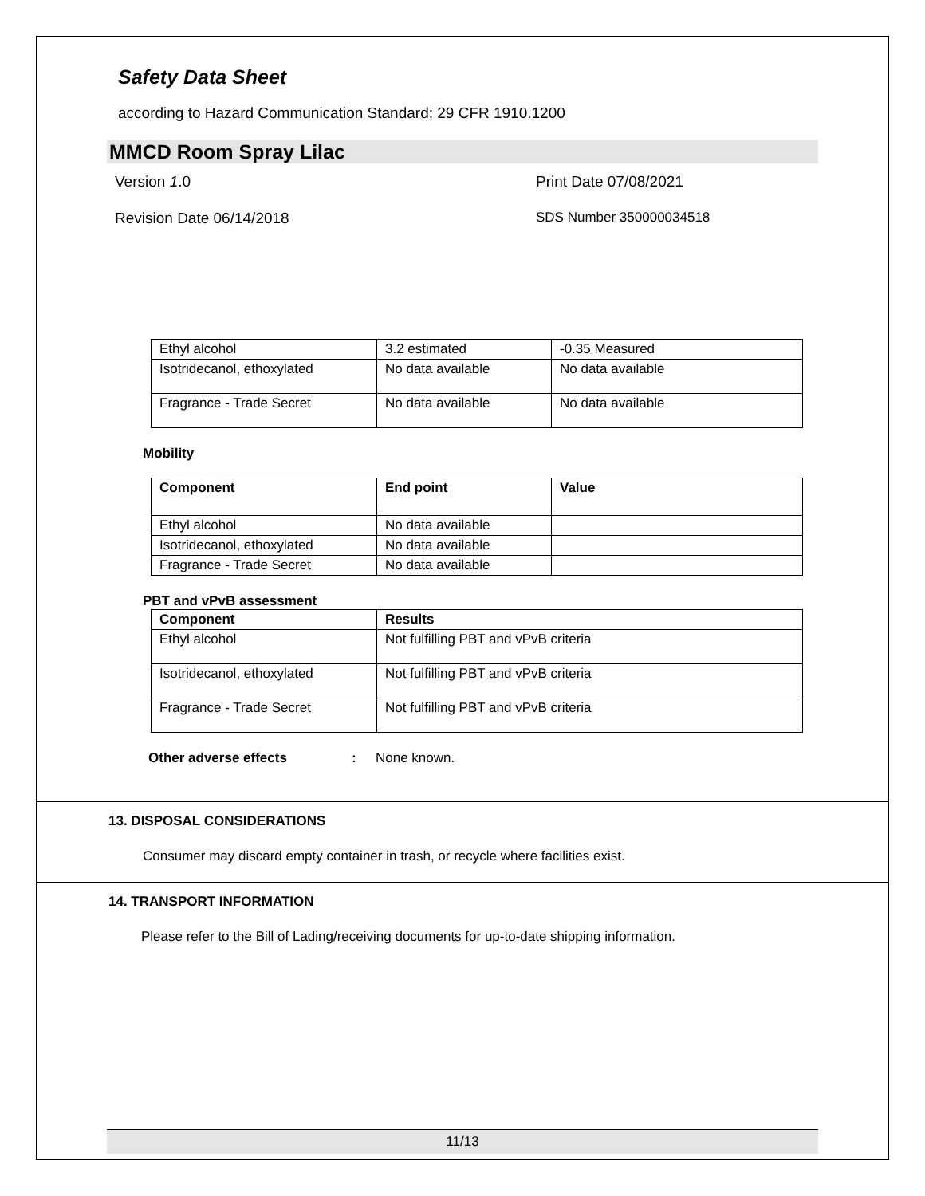Safety Data Sheet
according to Hazard Communication Standard; 29 CFR 1910.1200
MMCD Room Spray Lilac
Version 1.0 Print Date 07/08/2021
Revision Date 06/14/2018 SDS Number 350000034518
| Ethyl alcohol | 3.2 estimated | -0.35 Measured |
| Isotridecanol, ethoxylated | No data available | No data available |
| Fragrance - Trade Secret | No data available | No data available |
Mobility
| Component | End point | Value |
| --- | --- | --- |
| Ethyl alcohol | No data available | |
| Isotridecanol, ethoxylated | No data available | |
| Fragrance - Trade Secret | No data available | |
PBT and vPvB assessment
| Component | Results |
| --- | --- |
| Ethyl alcohol | Not fulfilling PBT and vPvB criteria |
| Isotridecanol, ethoxylated | Not fulfilling PBT and vPvB criteria |
| Fragrance - Trade Secret | Not fulfilling PBT and vPvB criteria |
Other adverse effects: None known.
13. DISPOSAL CONSIDERATIONS
Consumer may discard empty container in trash, or recycle where facilities exist.
14. TRANSPORT INFORMATION
Please refer to the Bill of Lading/receiving documents for up-to-date shipping information.
11/13